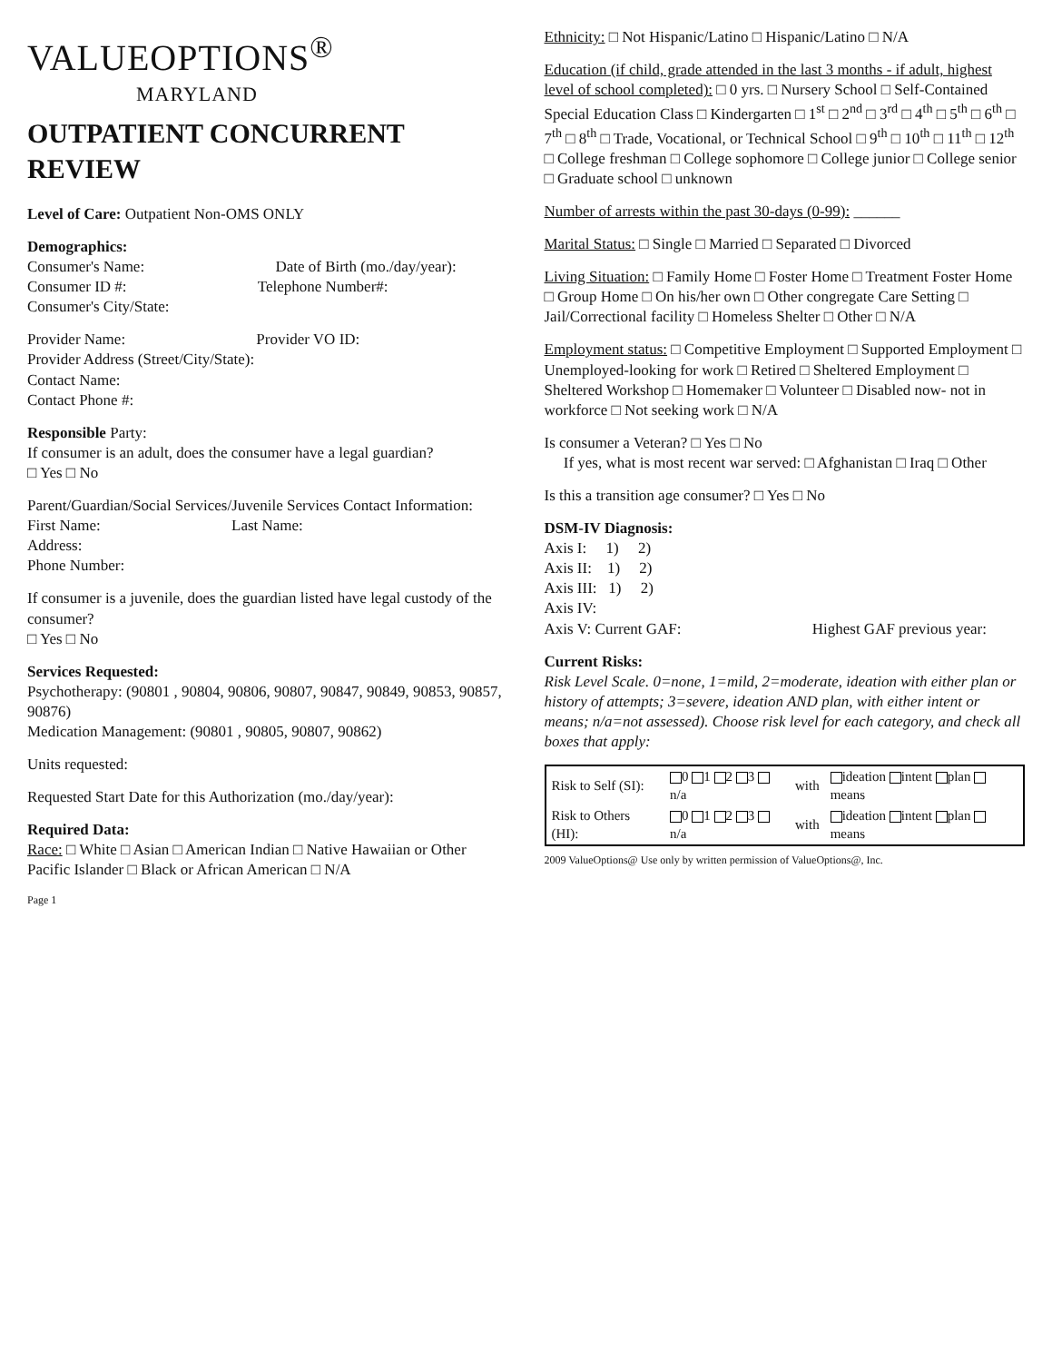VALUEOPTIONS<sup>®</sup>
MARYLAND
OUTPATIENT CONCURRENT REVIEW
Level of Care: Outpatient Non-OMS ONLY
Demographics:
Consumer's Name: Date of Birth (mo./day/year):
Consumer ID #: Telephone Number#:
Consumer's City/State:
Provider Name: Provider VO ID:
Provider Address (Street/City/State):
Contact Name:
Contact Phone #:
Responsible Party:
If consumer is an adult, does the consumer have a legal guardian?
□ Yes □ No
Parent/Guardian/Social Services/Juvenile Services Contact Information:
First Name: Last Name:
Address:
Phone Number:
If consumer is a juvenile, does the guardian listed have legal custody of the consumer?
□ Yes □ No
Services Requested:
Psychotherapy: (90801 , 90804, 90806, 90807, 90847, 90849, 90853, 90857, 90876)
Medication Management: (90801 , 90805, 90807, 90862)
Units requested:
Requested Start Date for this Authorization (mo./day/year):
Required Data:
Race: □ White □ Asian □ American Indian □ Native Hawaiian or Other Pacific Islander □ Black or African American □ N/A
Page 1
Ethnicity: □ Not Hispanic/Latino □ Hispanic/Latino □ N/A
Education (if child, grade attended in the last 3 months - if adult, highest level of school completed): □ 0 yrs. □ Nursery School □ Self-Contained Special Education Class □ Kindergarten □ 1<sup>st</sup> □ 2<sup>nd</sup> □ 3<sup>rd</sup> □ 4<sup>th</sup> □ 5<sup>th</sup> □ 6<sup>th</sup> □ 7<sup>th</sup> □ 8<sup>th</sup> □ Trade, Vocational, or Technical School □ 9<sup>th</sup> □ 10<sup>th</sup> □ 11<sup>th</sup> □ 12<sup>th</sup> □ College freshman □ College sophomore □ College junior □ College senior □ Graduate school □ unknown
Number of arrests within the past 30-days (0-99): ______
Marital Status: □ Single □ Married □ Separated □ Divorced
Living Situation: □ Family Home □ Foster Home □ Treatment Foster Home □ Group Home □ On his/her own □ Other congregate Care Setting □ Jail/Correctional facility □ Homeless Shelter □ Other □ N/A
Employment status: □ Competitive Employment □ Supported Employment □ Unemployed-looking for work □ Retired □ Sheltered Employment □ Sheltered Workshop □ Homemaker □ Volunteer □ Disabled now- not in workforce □ Not seeking work □ N/A
Is consumer a Veteran? □ Yes □ No
If yes, what is most recent war served: □ Afghanistan □ Iraq □ Other
Is this a transition age consumer? □ Yes □ No
DSM-IV Diagnosis:
Axis I: 1) 2)
Axis II: 1) 2)
Axis III: 1) 2)
Axis IV:
Axis V: Current GAF: Highest GAF previous year:
Current Risks:
Risk Level Scale. 0=none, 1=mild, 2=moderate, ideation with either plan or history of attempts; 3=severe, ideation AND plan, with either intent or means; n/a=not assessed). Choose risk level for each category, and check all boxes that apply:
| Risk to Self (SI): | 0 1 2 3 n/a | with | ideation intent plan means |
| Risk to Others (HI): | 0 1 2 3 n/a | with | ideation intent plan means |
2009 ValueOptions@ Use only by written permission of ValueOptions@, Inc.